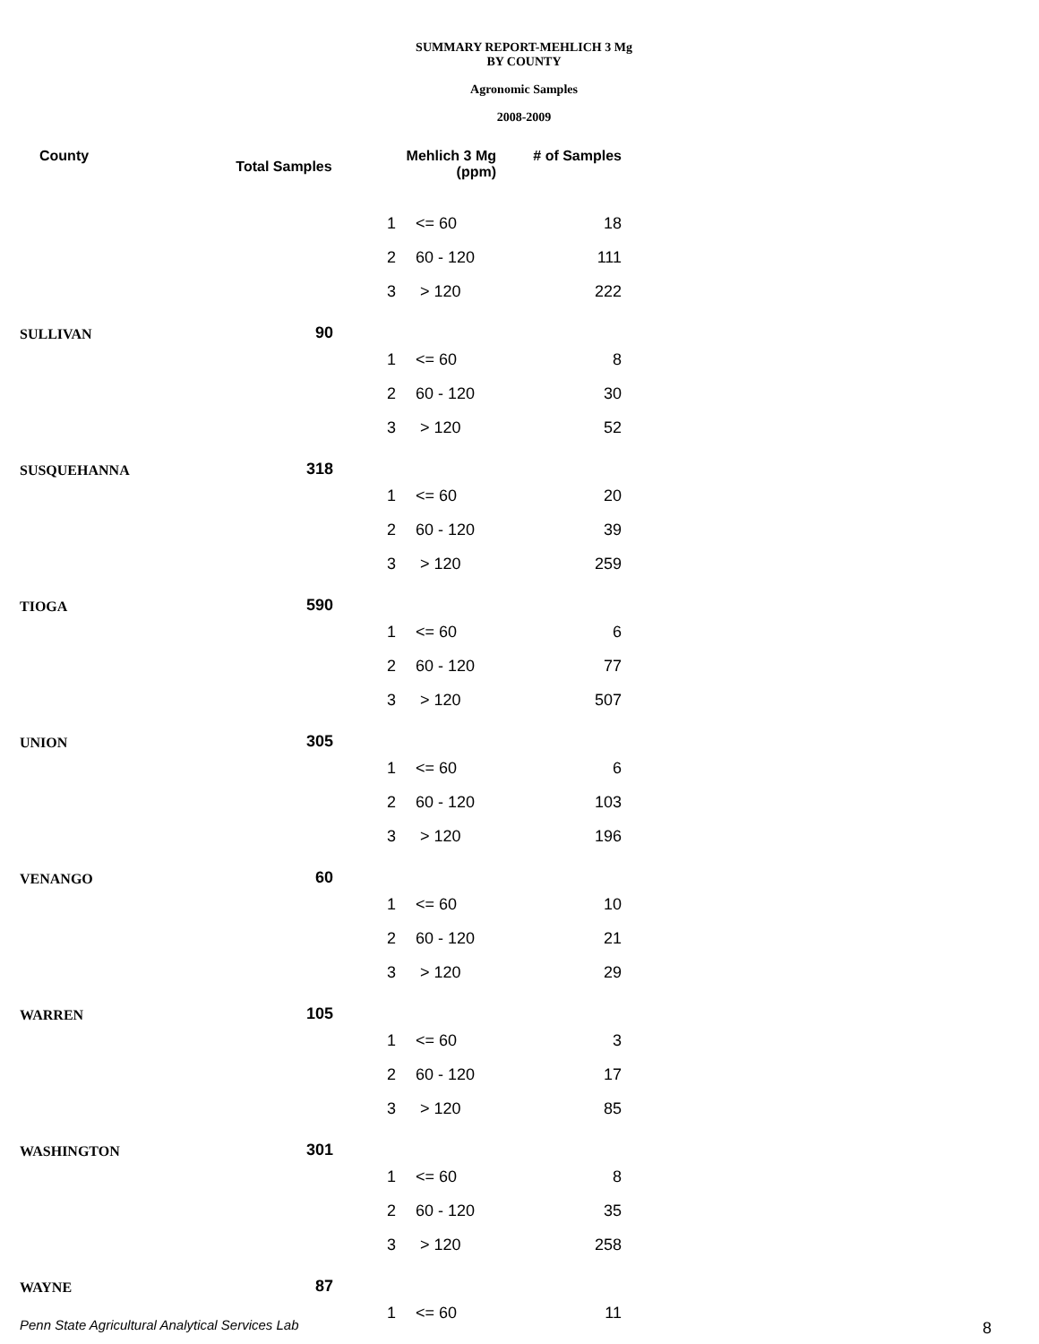SUMMARY REPORT-MEHLICH 3 Mg
BY COUNTY
Agronomic Samples
2008-2009
| County | Total Samples | Mehlich 3 Mg (ppm) | | # of Samples |
| --- | --- | --- | --- | --- |
| | | 1 | <= 60 | 18 |
| | | 2 | 60 - 120 | 111 |
| | | 3 | > 120 | 222 |
| SULLIVAN | 90 | | | |
| | | 1 | <= 60 | 8 |
| | | 2 | 60 - 120 | 30 |
| | | 3 | > 120 | 52 |
| SUSQUEHANNA | 318 | | | |
| | | 1 | <= 60 | 20 |
| | | 2 | 60 - 120 | 39 |
| | | 3 | > 120 | 259 |
| TIOGA | 590 | | | |
| | | 1 | <= 60 | 6 |
| | | 2 | 60 - 120 | 77 |
| | | 3 | > 120 | 507 |
| UNION | 305 | | | |
| | | 1 | <= 60 | 6 |
| | | 2 | 60 - 120 | 103 |
| | | 3 | > 120 | 196 |
| VENANGO | 60 | | | |
| | | 1 | <= 60 | 10 |
| | | 2 | 60 - 120 | 21 |
| | | 3 | > 120 | 29 |
| WARREN | 105 | | | |
| | | 1 | <= 60 | 3 |
| | | 2 | 60 - 120 | 17 |
| | | 3 | > 120 | 85 |
| WASHINGTON | 301 | | | |
| | | 1 | <= 60 | 8 |
| | | 2 | 60 - 120 | 35 |
| | | 3 | > 120 | 258 |
| WAYNE | 87 | | | |
| | | 1 | <= 60 | 11 |
Penn State Agricultural Analytical Services Lab
8